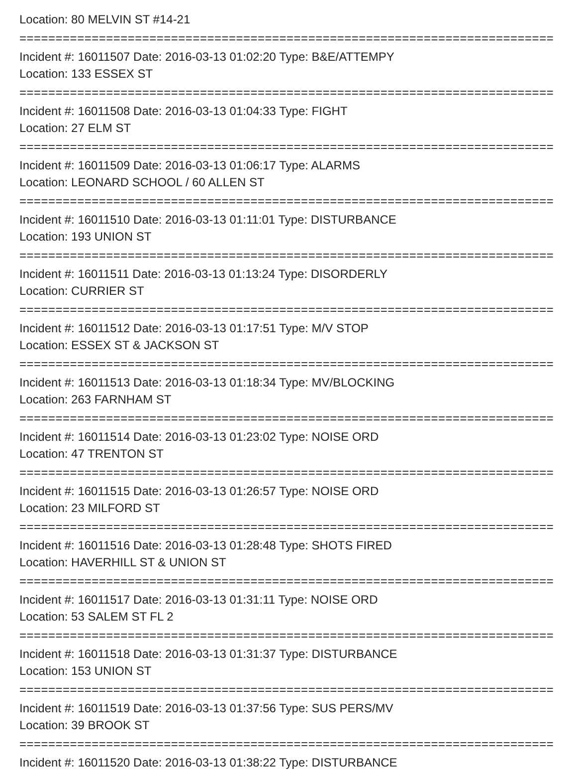Location: 80 MELVIN ST #14-21
===========================================================================
Incident #: 16011507 Date: 2016-03-13 01:02:20 Type: B&E/ATTEMPY
Location: 133 ESSEX ST
===========================================================================
Incident #: 16011508 Date: 2016-03-13 01:04:33 Type: FIGHT
Location: 27 ELM ST
===========================================================================
Incident #: 16011509 Date: 2016-03-13 01:06:17 Type: ALARMS
Location: LEONARD SCHOOL / 60 ALLEN ST
===========================================================================
Incident #: 16011510 Date: 2016-03-13 01:11:01 Type: DISTURBANCE
Location: 193 UNION ST
===========================================================================
Incident #: 16011511 Date: 2016-03-13 01:13:24 Type: DISORDERLY
Location: CURRIER ST
===========================================================================
Incident #: 16011512 Date: 2016-03-13 01:17:51 Type: M/V STOP
Location: ESSEX ST & JACKSON ST
===========================================================================
Incident #: 16011513 Date: 2016-03-13 01:18:34 Type: MV/BLOCKING
Location: 263 FARNHAM ST
===========================================================================
Incident #: 16011514 Date: 2016-03-13 01:23:02 Type: NOISE ORD
Location: 47 TRENTON ST
===========================================================================
Incident #: 16011515 Date: 2016-03-13 01:26:57 Type: NOISE ORD
Location: 23 MILFORD ST
===========================================================================
Incident #: 16011516 Date: 2016-03-13 01:28:48 Type: SHOTS FIRED
Location: HAVERHILL ST & UNION ST
===========================================================================
Incident #: 16011517 Date: 2016-03-13 01:31:11 Type: NOISE ORD
Location: 53 SALEM ST FL 2
===========================================================================
Incident #: 16011518 Date: 2016-03-13 01:31:37 Type: DISTURBANCE
Location: 153 UNION ST
===========================================================================
Incident #: 16011519 Date: 2016-03-13 01:37:56 Type: SUS PERS/MV
Location: 39 BROOK ST
===========================================================================
Incident #: 16011520 Date: 2016-03-13 01:38:22 Type: DISTURBANCE